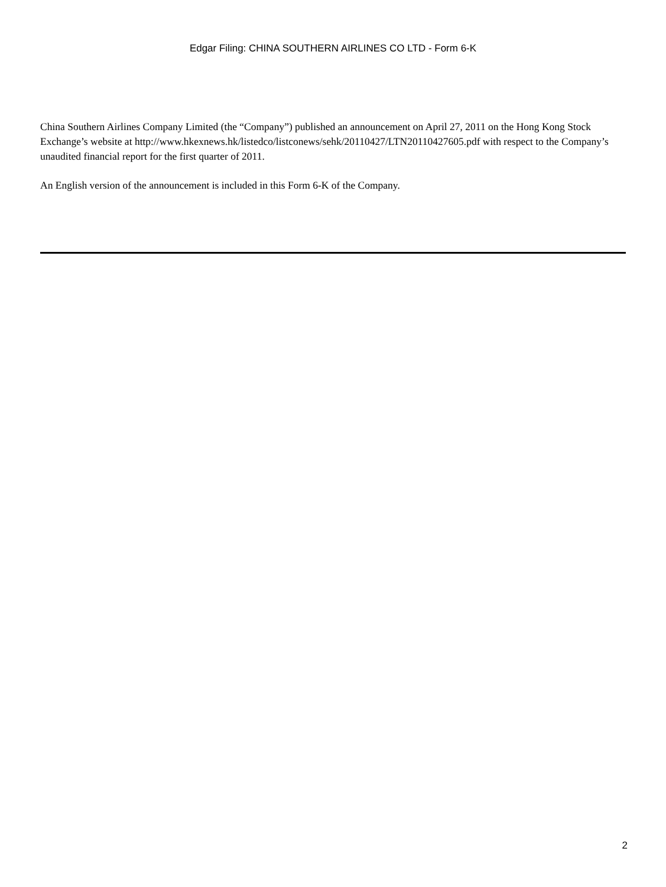Edgar Filing: CHINA SOUTHERN AIRLINES CO LTD - Form 6-K
China Southern Airlines Company Limited (the “Company”) published an announcement on April 27, 2011 on the Hong Kong Stock Exchange’s website at http://www.hkexnews.hk/listedco/listconews/sehk/20110427/LTN20110427605.pdf with respect to the Company’s unaudited financial report for the first quarter of 2011.
An English version of the announcement is included in this Form 6-K of the Company.
2